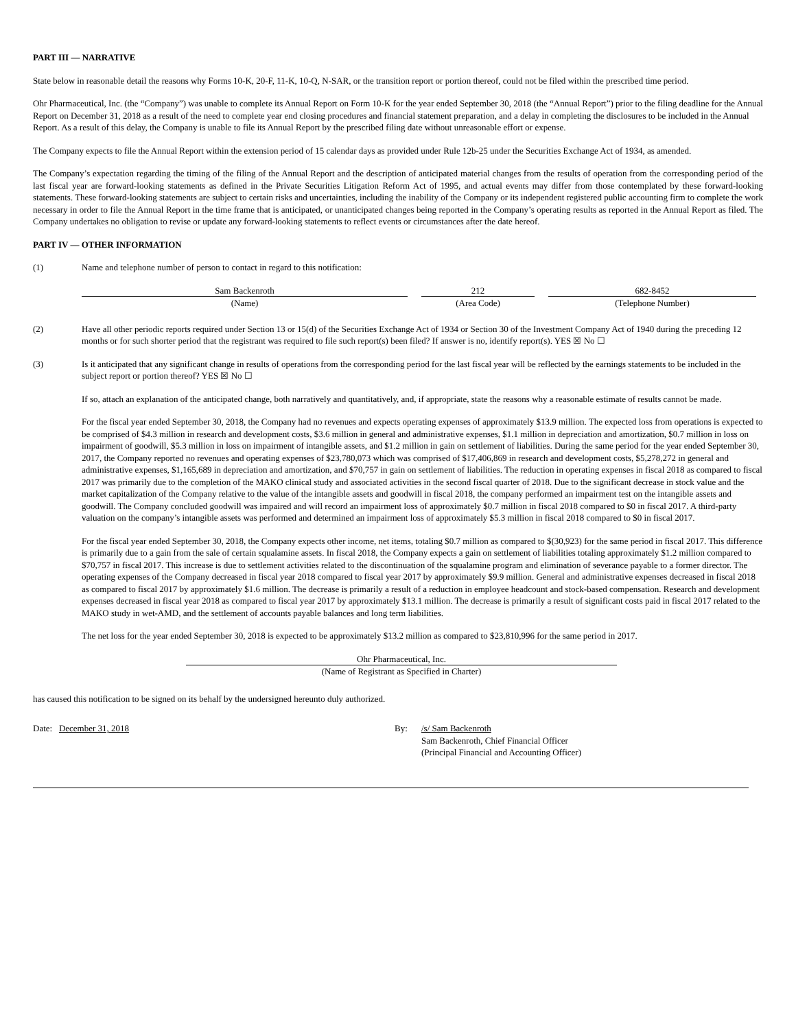PART III — NARRATIVE
State below in reasonable detail the reasons why Forms 10-K, 20-F, 11-K, 10-Q, N-SAR, or the transition report or portion thereof, could not be filed within the prescribed time period.
Ohr Pharmaceutical, Inc. (the “Company”) was unable to complete its Annual Report on Form 10-K for the year ended September 30, 2018 (the “Annual Report”) prior to the filing deadline for the Annual Report on December 31, 2018 as a result of the need to complete year end closing procedures and financial statement preparation, and a delay in completing the disclosures to be included in the Annual Report. As a result of this delay, the Company is unable to file its Annual Report by the prescribed filing date without unreasonable effort or expense.
The Company expects to file the Annual Report within the extension period of 15 calendar days as provided under Rule 12b-25 under the Securities Exchange Act of 1934, as amended.
The Company’s expectation regarding the timing of the filing of the Annual Report and the description of anticipated material changes from the results of operation from the corresponding period of the last fiscal year are forward-looking statements as defined in the Private Securities Litigation Reform Act of 1995, and actual events may differ from those contemplated by these forward-looking statements. These forward-looking statements are subject to certain risks and uncertainties, including the inability of the Company or its independent registered public accounting firm to complete the work necessary in order to file the Annual Report in the time frame that is anticipated, or unanticipated changes being reported in the Company’s operating results as reported in the Annual Report as filed. The Company undertakes no obligation to revise or update any forward-looking statements to reflect events or circumstances after the date hereof.
PART IV — OTHER INFORMATION
(1) Name and telephone number of person to contact in regard to this notification:
| Sam Backenroth | | 212 | | 682-8452 |
| (Name) | | (Area Code) | | (Telephone Number) |
(2) Have all other periodic reports required under Section 13 or 15(d) of the Securities Exchange Act of 1934 or Section 30 of the Investment Company Act of 1940 during the preceding 12 months or for such shorter period that the registrant was required to file such report(s) been filed? If answer is no, identify report(s). YES ☒ No ☐
(3) Is it anticipated that any significant change in results of operations from the corresponding period for the last fiscal year will be reflected by the earnings statements to be included in the subject report or portion thereof? YES ☒ No ☐
If so, attach an explanation of the anticipated change, both narratively and quantitatively, and, if appropriate, state the reasons why a reasonable estimate of results cannot be made.
For the fiscal year ended September 30, 2018, the Company had no revenues and expects operating expenses of approximately $13.9 million. The expected loss from operations is expected to be comprised of $4.3 million in research and development costs, $3.6 million in general and administrative expenses, $1.1 million in depreciation and amortization, $0.7 million in loss on impairment of goodwill, $5.3 million in loss on impairment of intangible assets, and $1.2 million in gain on settlement of liabilities. During the same period for the year ended September 30, 2017, the Company reported no revenues and operating expenses of $23,780,073 which was comprised of $17,406,869 in research and development costs, $5,278,272 in general and administrative expenses, $1,165,689 in depreciation and amortization, and $70,757 in gain on settlement of liabilities. The reduction in operating expenses in fiscal 2018 as compared to fiscal 2017 was primarily due to the completion of the MAKO clinical study and associated activities in the second fiscal quarter of 2018. Due to the significant decrease in stock value and the market capitalization of the Company relative to the value of the intangible assets and goodwill in fiscal 2018, the company performed an impairment test on the intangible assets and goodwill. The Company concluded goodwill was impaired and will record an impairment loss of approximately $0.7 million in fiscal 2018 compared to $0 in fiscal 2017. A third-party valuation on the company’s intangible assets was performed and determined an impairment loss of approximately $5.3 million in fiscal 2018 compared to $0 in fiscal 2017.
For the fiscal year ended September 30, 2018, the Company expects other income, net items, totaling $0.7 million as compared to $(30,923) for the same period in fiscal 2017. This difference is primarily due to a gain from the sale of certain squalamine assets. In fiscal 2018, the Company expects a gain on settlement of liabilities totaling approximately $1.2 million compared to $70,757 in fiscal 2017. This increase is due to settlement activities related to the discontinuation of the squalamine program and elimination of severance payable to a former director. The operating expenses of the Company decreased in fiscal year 2018 compared to fiscal year 2017 by approximately $9.9 million. General and administrative expenses decreased in fiscal 2018 as compared to fiscal 2017 by approximately $1.6 million. The decrease is primarily a result of a reduction in employee headcount and stock-based compensation. Research and development expenses decreased in fiscal year 2018 as compared to fiscal year 2017 by approximately $13.1 million. The decrease is primarily a result of significant costs paid in fiscal 2017 related to the MAKO study in wet-AMD, and the settlement of accounts payable balances and long term liabilities.
The net loss for the year ended September 30, 2018 is expected to be approximately $13.2 million as compared to $23,810,996 for the same period in 2017.
Ohr Pharmaceutical, Inc.
(Name of Registrant as Specified in Charter)
has caused this notification to be signed on its behalf by the undersigned hereunto duly authorized.
Date: December 31, 2018 By: /s/ Sam Backenroth
Sam Backenroth, Chief Financial Officer
(Principal Financial and Accounting Officer)